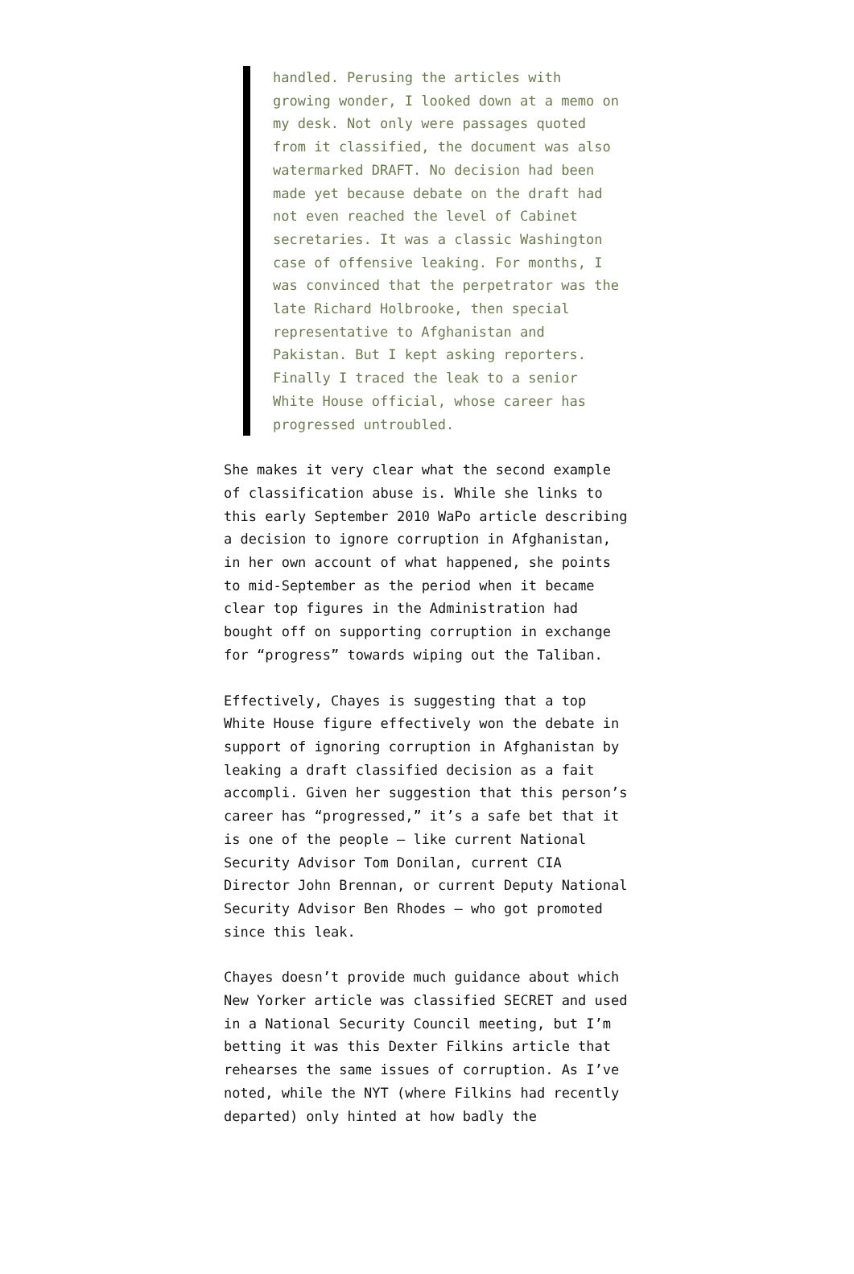handled. Perusing the articles with growing wonder, I looked down at a memo on my desk. Not only were passages quoted from it classified, the document was also watermarked DRAFT. No decision had been made yet because debate on the draft had not even reached the level of Cabinet secretaries. It was a classic Washington case of offensive leaking. For months, I was convinced that the perpetrator was the late Richard Holbrooke, then special representative to Afghanistan and Pakistan. But I kept asking reporters. Finally I traced the leak to a senior White House official, whose career has progressed untroubled.
She makes it very clear what the second example of classification abuse is. While she links to this early September 2010 WaPo article describing a decision to ignore corruption in Afghanistan, in her own account of what happened, she points to mid-September as the period when it became clear top figures in the Administration had bought off on supporting corruption in exchange for “progress” towards wiping out the Taliban.
Effectively, Chayes is suggesting that a top White House figure effectively won the debate in support of ignoring corruption in Afghanistan by leaking a draft classified decision as a fait accompli. Given her suggestion that this person’s career has “progressed,” it’s a safe bet that it is one of the people – like current National Security Advisor Tom Donilan, current CIA Director John Brennan, or current Deputy National Security Advisor Ben Rhodes – who got promoted since this leak.
Chayes doesn’t provide much guidance about which New Yorker article was classified SECRET and used in a National Security Council meeting, but I’m betting it was this Dexter Filkins article that rehearses the same issues of corruption. As I’ve noted, while the NYT (where Filkins had recently departed) only hinted at how badly the